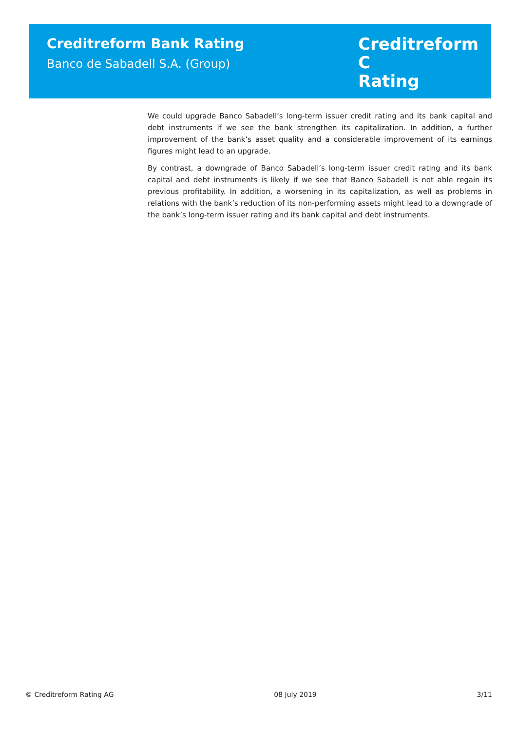Creditreform Bank Rating
Banco de Sabadell S.A. (Group)
Creditreform C
Rating
We could upgrade Banco Sabadell’s long-term issuer credit rating and its bank capital and debt instruments if we see the bank strengthen its capitalization. In addition, a further improvement of the bank’s asset quality and a considerable improvement of its earnings figures might lead to an upgrade.
By contrast, a downgrade of Banco Sabadell’s long-term issuer credit rating and its bank capital and debt instruments is likely if we see that Banco Sabadell is not able regain its previous profitability. In addition, a worsening in its capitalization, as well as problems in relations with the bank’s reduction of its non-performing assets might lead to a downgrade of the bank’s long-term issuer rating and its bank capital and debt instruments.
© Creditreform Rating AG 08 July 2019 3/11